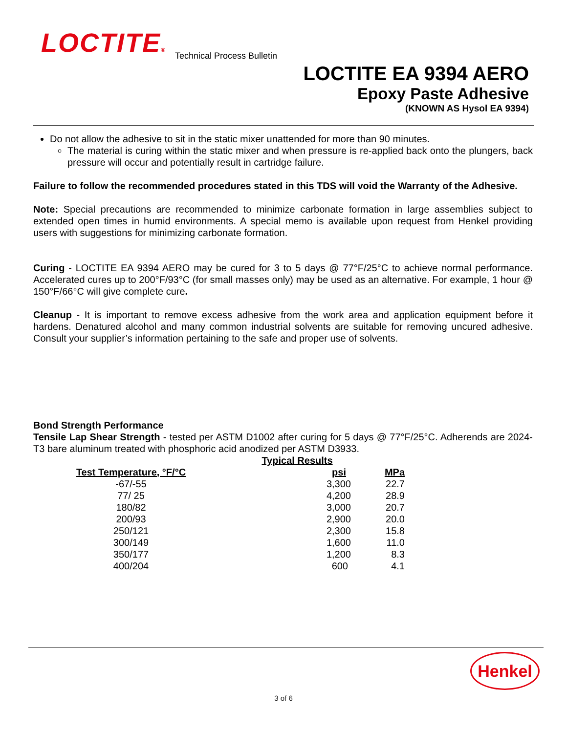LOCTITE® Technical Process Bulletin
LOCTITE EA 9394 AERO
Epoxy Paste Adhesive
(KNOWN AS Hysol EA 9394)
Do not allow the adhesive to sit in the static mixer unattended for more than 90 minutes.
The material is curing within the static mixer and when pressure is re-applied back onto the plungers, back pressure will occur and potentially result in cartridge failure.
Failure to follow the recommended procedures stated in this TDS will void the Warranty of the Adhesive.
Note: Special precautions are recommended to minimize carbonate formation in large assemblies subject to extended open times in humid environments. A special memo is available upon request from Henkel providing users with suggestions for minimizing carbonate formation.
Curing - LOCTITE EA 9394 AERO may be cured for 3 to 5 days @ 77°F/25°C to achieve normal performance. Accelerated cures up to 200°F/93°C (for small masses only) may be used as an alternative. For example, 1 hour @ 150°F/66°C will give complete cure.
Cleanup - It is important to remove excess adhesive from the work area and application equipment before it hardens. Denatured alcohol and many common industrial solvents are suitable for removing uncured adhesive. Consult your supplier’s information pertaining to the safe and proper use of solvents.
Bond Strength Performance
Tensile Lap Shear Strength - tested per ASTM D1002 after curing for 5 days @ 77°F/25°C. Adherends are 2024-T3 bare aluminum treated with phosphoric acid anodized per ASTM D3933.
| | Typical Results | |
| --- | --- | --- |
| Test Temperature, °F/°C | psi | MPa |
| -67/-55 | 3,300 | 22.7 |
| 77/ 25 | 4,200 | 28.9 |
| 180/82 | 3,000 | 20.7 |
| 200/93 | 2,900 | 20.0 |
| 250/121 | 2,300 | 15.8 |
| 300/149 | 1,600 | 11.0 |
| 350/177 | 1,200 | 8.3 |
| 400/204 | 600 | 4.1 |
Henkel
3 of 6